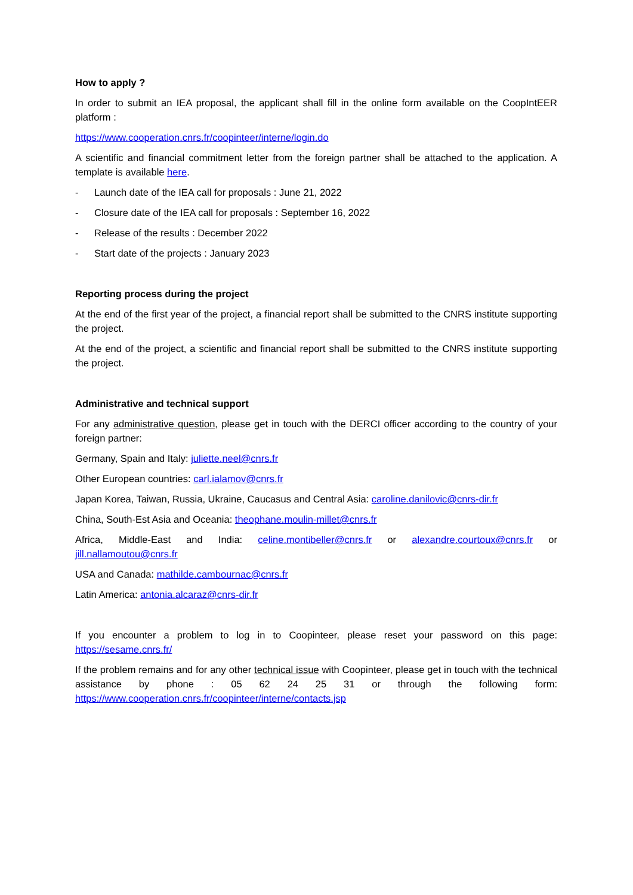How to apply ?
In order to submit an IEA proposal, the applicant shall fill in the online form available on the CoopIntEER platform :
https://www.cooperation.cnrs.fr/coopinteer/interne/login.do
A scientific and financial commitment letter from the foreign partner shall be attached to the application. A template is available here.
- Launch date of the IEA call for proposals : June 21, 2022
- Closure date of the IEA call for proposals : September 16, 2022
- Release of the results : December 2022
- Start date of the projects : January 2023
Reporting process during the project
At the end of the first year of the project, a financial report shall be submitted to the CNRS institute supporting the project.
At the end of the project, a scientific and financial report shall be submitted to the CNRS institute supporting the project.
Administrative and technical support
For any administrative question, please get in touch with the DERCI officer according to the country of your foreign partner:
Germany, Spain and Italy: juliette.neel@cnrs.fr
Other European countries: carl.ialamov@cnrs.fr
Japan Korea, Taiwan, Russia, Ukraine, Caucasus and Central Asia: caroline.danilovic@cnrs-dir.fr
China, South-Est Asia and Oceania: theophane.moulin-millet@cnrs.fr
Africa, Middle-East and India: celine.montibeller@cnrs.fr or alexandre.courtoux@cnrs.fr or jill.nallamoutou@cnrs.fr
USA and Canada: mathilde.cambournac@cnrs.fr
Latin America: antonia.alcaraz@cnrs-dir.fr
If you encounter a problem to log in to Coopinteer, please reset your password on this page: https://sesame.cnrs.fr/
If the problem remains and for any other technical issue with Coopinteer, please get in touch with the technical assistance by phone : 05 62 24 25 31 or through the following form: https://www.cooperation.cnrs.fr/coopinteer/interne/contacts.jsp